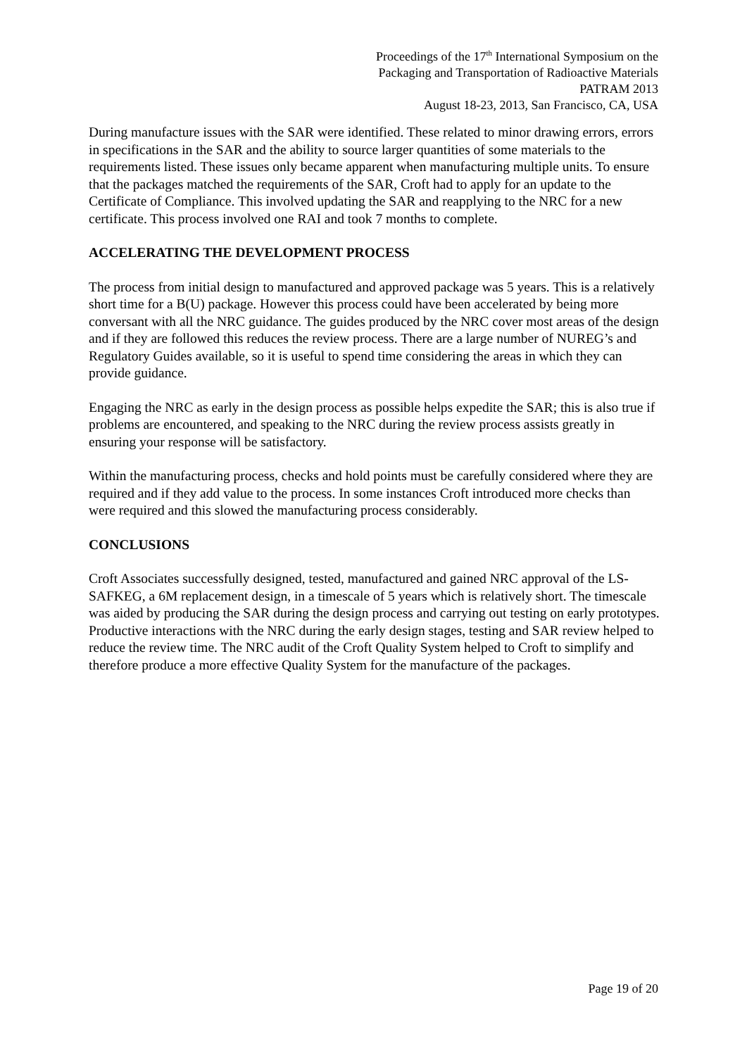Proceedings of the 17<sup>th</sup> International Symposium on the
Packaging and Transportation of Radioactive Materials
PATRAM 2013
August 18-23, 2013, San Francisco, CA, USA
During manufacture issues with the SAR were identified. These related to minor drawing errors, errors in specifications in the SAR and the ability to source larger quantities of some materials to the requirements listed. These issues only became apparent when manufacturing multiple units. To ensure that the packages matched the requirements of the SAR, Croft had to apply for an update to the Certificate of Compliance. This involved updating the SAR and reapplying to the NRC for a new certificate. This process involved one RAI and took 7 months to complete.
ACCELERATING THE DEVELOPMENT PROCESS
The process from initial design to manufactured and approved package was 5 years. This is a relatively short time for a B(U) package. However this process could have been accelerated by being more conversant with all the NRC guidance. The guides produced by the NRC cover most areas of the design and if they are followed this reduces the review process. There are a large number of NUREG’s and Regulatory Guides available, so it is useful to spend time considering the areas in which they can provide guidance.
Engaging the NRC as early in the design process as possible helps expedite the SAR; this is also true if problems are encountered, and speaking to the NRC during the review process assists greatly in ensuring your response will be satisfactory.
Within the manufacturing process, checks and hold points must be carefully considered where they are required and if they add value to the process. In some instances Croft introduced more checks than were required and this slowed the manufacturing process considerably.
CONCLUSIONS
Croft Associates successfully designed, tested, manufactured and gained NRC approval of the LS-SAFKEG, a 6M replacement design, in a timescale of 5 years which is relatively short. The timescale was aided by producing the SAR during the design process and carrying out testing on early prototypes. Productive interactions with the NRC during the early design stages, testing and SAR review helped to reduce the review time. The NRC audit of the Croft Quality System helped to Croft to simplify and therefore produce a more effective Quality System for the manufacture of the packages.
Page 19 of 20